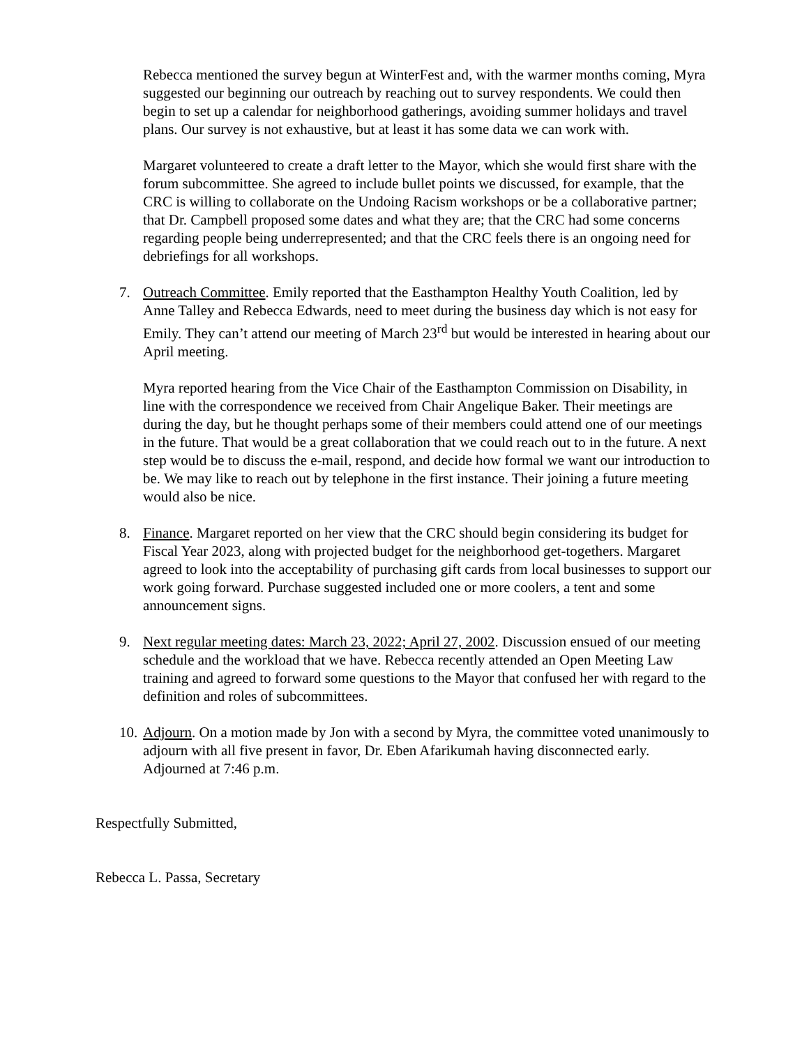Rebecca mentioned the survey begun at WinterFest and, with the warmer months coming, Myra suggested our beginning our outreach by reaching out to survey respondents. We could then begin to set up a calendar for neighborhood gatherings, avoiding summer holidays and travel plans. Our survey is not exhaustive, but at least it has some data we can work with.
Margaret volunteered to create a draft letter to the Mayor, which she would first share with the forum subcommittee. She agreed to include bullet points we discussed, for example, that the CRC is willing to collaborate on the Undoing Racism workshops or be a collaborative partner; that Dr. Campbell proposed some dates and what they are; that the CRC had some concerns regarding people being underrepresented; and that the CRC feels there is an ongoing need for debriefings for all workshops.
7. Outreach Committee. Emily reported that the Easthampton Healthy Youth Coalition, led by Anne Talley and Rebecca Edwards, need to meet during the business day which is not easy for Emily. They can’t attend our meeting of March 23<sup>rd</sup> but would be interested in hearing about our April meeting.
Myra reported hearing from the Vice Chair of the Easthampton Commission on Disability, in line with the correspondence we received from Chair Angelique Baker. Their meetings are during the day, but he thought perhaps some of their members could attend one of our meetings in the future. That would be a great collaboration that we could reach out to in the future. A next step would be to discuss the e-mail, respond, and decide how formal we want our introduction to be. We may like to reach out by telephone in the first instance. Their joining a future meeting would also be nice.
8. Finance. Margaret reported on her view that the CRC should begin considering its budget for Fiscal Year 2023, along with projected budget for the neighborhood get-togethers. Margaret agreed to look into the acceptability of purchasing gift cards from local businesses to support our work going forward. Purchase suggested included one or more coolers, a tent and some announcement signs.
9. Next regular meeting dates: March 23, 2022; April 27, 2002. Discussion ensued of our meeting schedule and the workload that we have. Rebecca recently attended an Open Meeting Law training and agreed to forward some questions to the Mayor that confused her with regard to the definition and roles of subcommittees.
10. Adjourn. On a motion made by Jon with a second by Myra, the committee voted unanimously to adjourn with all five present in favor, Dr. Eben Afarikumah having disconnected early. Adjourned at 7:46 p.m.
Respectfully Submitted,
Rebecca L. Passa, Secretary